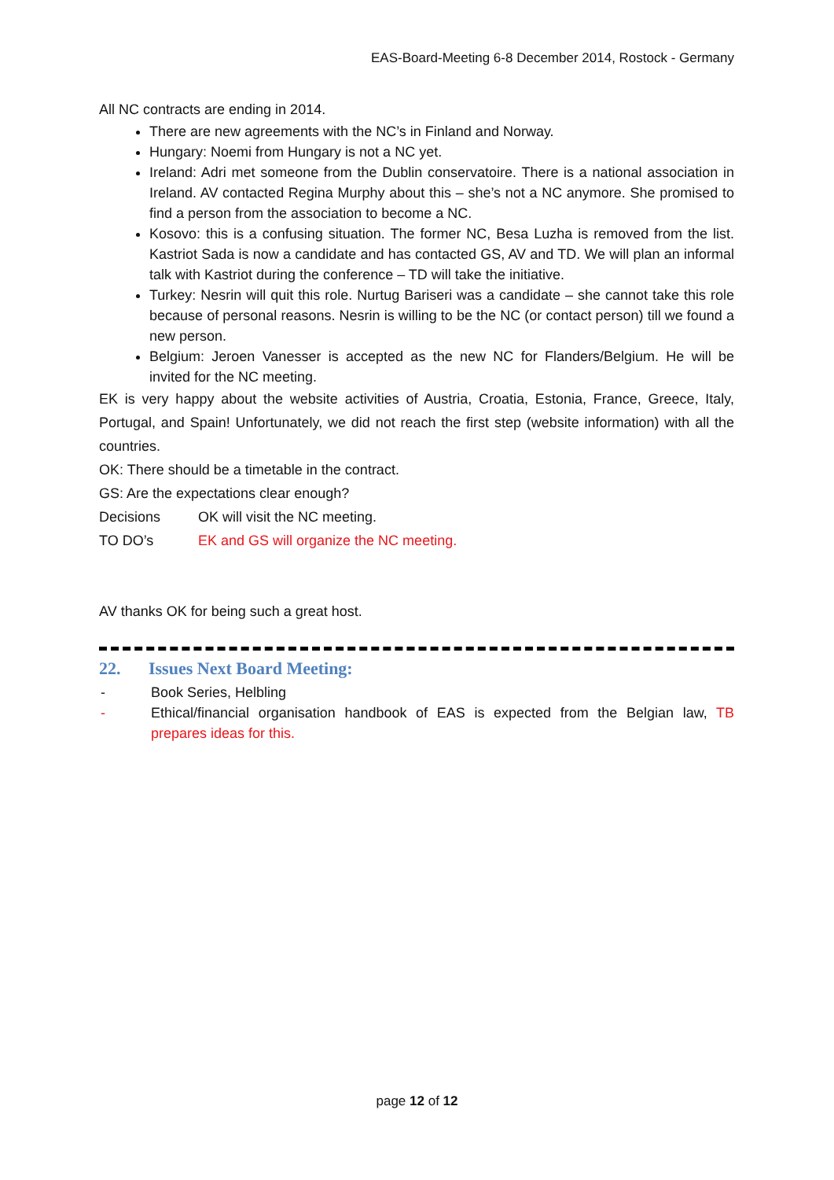EAS-Board-Meeting 6-8 December 2014, Rostock - Germany
All NC contracts are ending in 2014.
There are new agreements with the NC’s in Finland and Norway.
Hungary: Noemi from Hungary is not a NC yet.
Ireland: Adri met someone from the Dublin conservatoire. There is a national association in Ireland. AV contacted Regina Murphy about this – she’s not a NC anymore. She promised to find a person from the association to become a NC.
Kosovo: this is a confusing situation. The former NC, Besa Luzha is removed from the list. Kastriot Sada is now a candidate and has contacted GS, AV and TD. We will plan an informal talk with Kastriot during the conference – TD will take the initiative.
Turkey: Nesrin will quit this role. Nurtug Bariseri was a candidate – she cannot take this role because of personal reasons. Nesrin is willing to be the NC (or contact person) till we found a new person.
Belgium: Jeroen Vanesser is accepted as the new NC for Flanders/Belgium. He will be invited for the NC meeting.
EK is very happy about the website activities of Austria, Croatia, Estonia, France, Greece, Italy, Portugal, and Spain! Unfortunately, we did not reach the first step (website information) with all the countries.
OK: There should be a timetable in the contract.
GS: Are the expectations clear enough?
Decisions OK will visit the NC meeting.
TO DO’s EK and GS will organize the NC meeting.
AV thanks OK for being such a great host.
22. Issues Next Board Meeting:
- Book Series, Helbling
- Ethical/financial organisation handbook of EAS is expected from the Belgian law, TB prepares ideas for this.
page 12 of 12